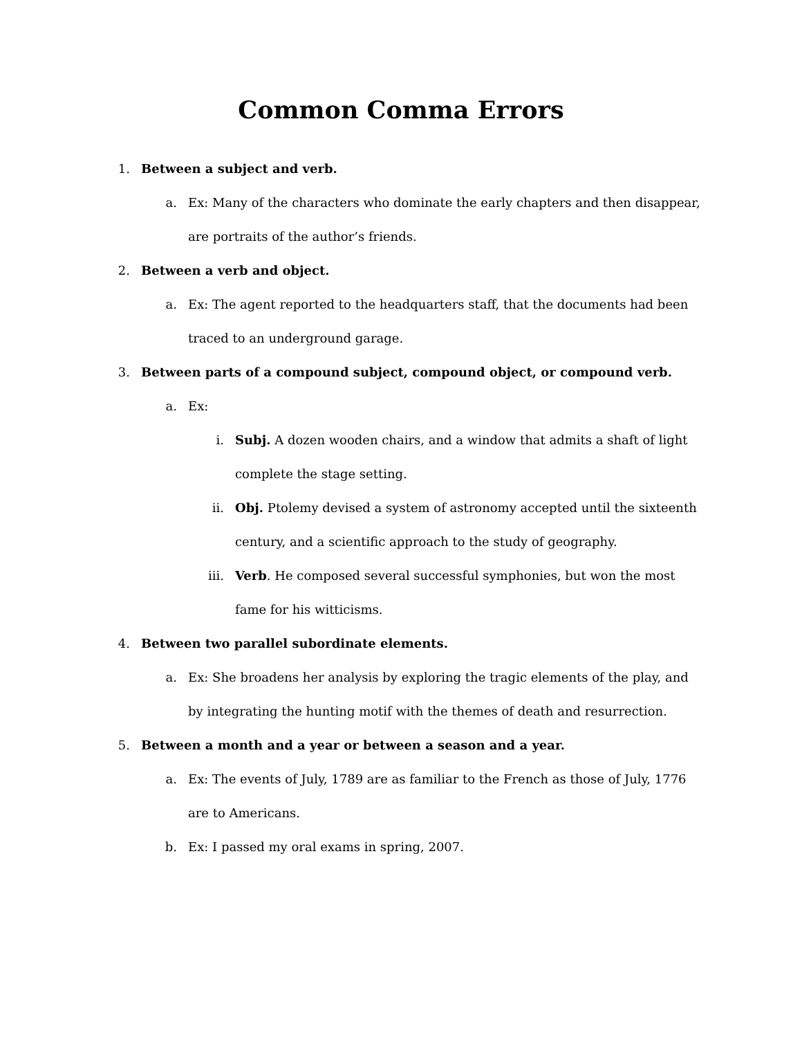Common Comma Errors
1. Between a subject and verb.
a. Ex: Many of the characters who dominate the early chapters and then disappear, are portraits of the author’s friends.
2. Between a verb and object.
a. Ex: The agent reported to the headquarters staff, that the documents had been traced to an underground garage.
3. Between parts of a compound subject, compound object, or compound verb.
a. Ex:
i. Subj. A dozen wooden chairs, and a window that admits a shaft of light complete the stage setting.
ii. Obj. Ptolemy devised a system of astronomy accepted until the sixteenth century, and a scientific approach to the study of geography.
iii. Verb. He composed several successful symphonies, but won the most fame for his witticisms.
4. Between two parallel subordinate elements.
a. Ex: She broadens her analysis by exploring the tragic elements of the play, and by integrating the hunting motif with the themes of death and resurrection.
5. Between a month and a year or between a season and a year.
a. Ex: The events of July, 1789 are as familiar to the French as those of July, 1776 are to Americans.
b. Ex: I passed my oral exams in spring, 2007.